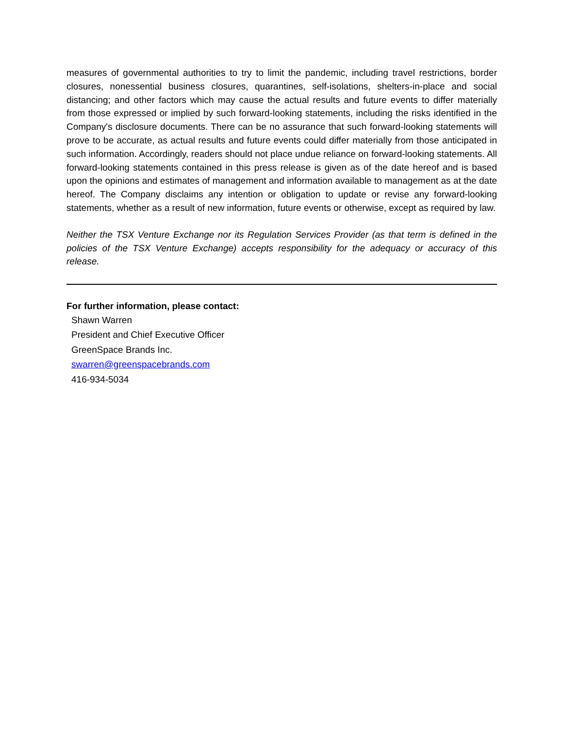measures of governmental authorities to try to limit the pandemic, including travel restrictions, border closures, nonessential business closures, quarantines, self-isolations, shelters-in-place and social distancing; and other factors which may cause the actual results and future events to differ materially from those expressed or implied by such forward-looking statements, including the risks identified in the Company's disclosure documents. There can be no assurance that such forward-looking statements will prove to be accurate, as actual results and future events could differ materially from those anticipated in such information. Accordingly, readers should not place undue reliance on forward-looking statements. All forward-looking statements contained in this press release is given as of the date hereof and is based upon the opinions and estimates of management and information available to management as at the date hereof. The Company disclaims any intention or obligation to update or revise any forward-looking statements, whether as a result of new information, future events or otherwise, except as required by law.
Neither the TSX Venture Exchange nor its Regulation Services Provider (as that term is defined in the policies of the TSX Venture Exchange) accepts responsibility for the adequacy or accuracy of this release.
For further information, please contact:
Shawn Warren
President and Chief Executive Officer
GreenSpace Brands Inc.
swarren@greenspacebrands.com
416-934-5034